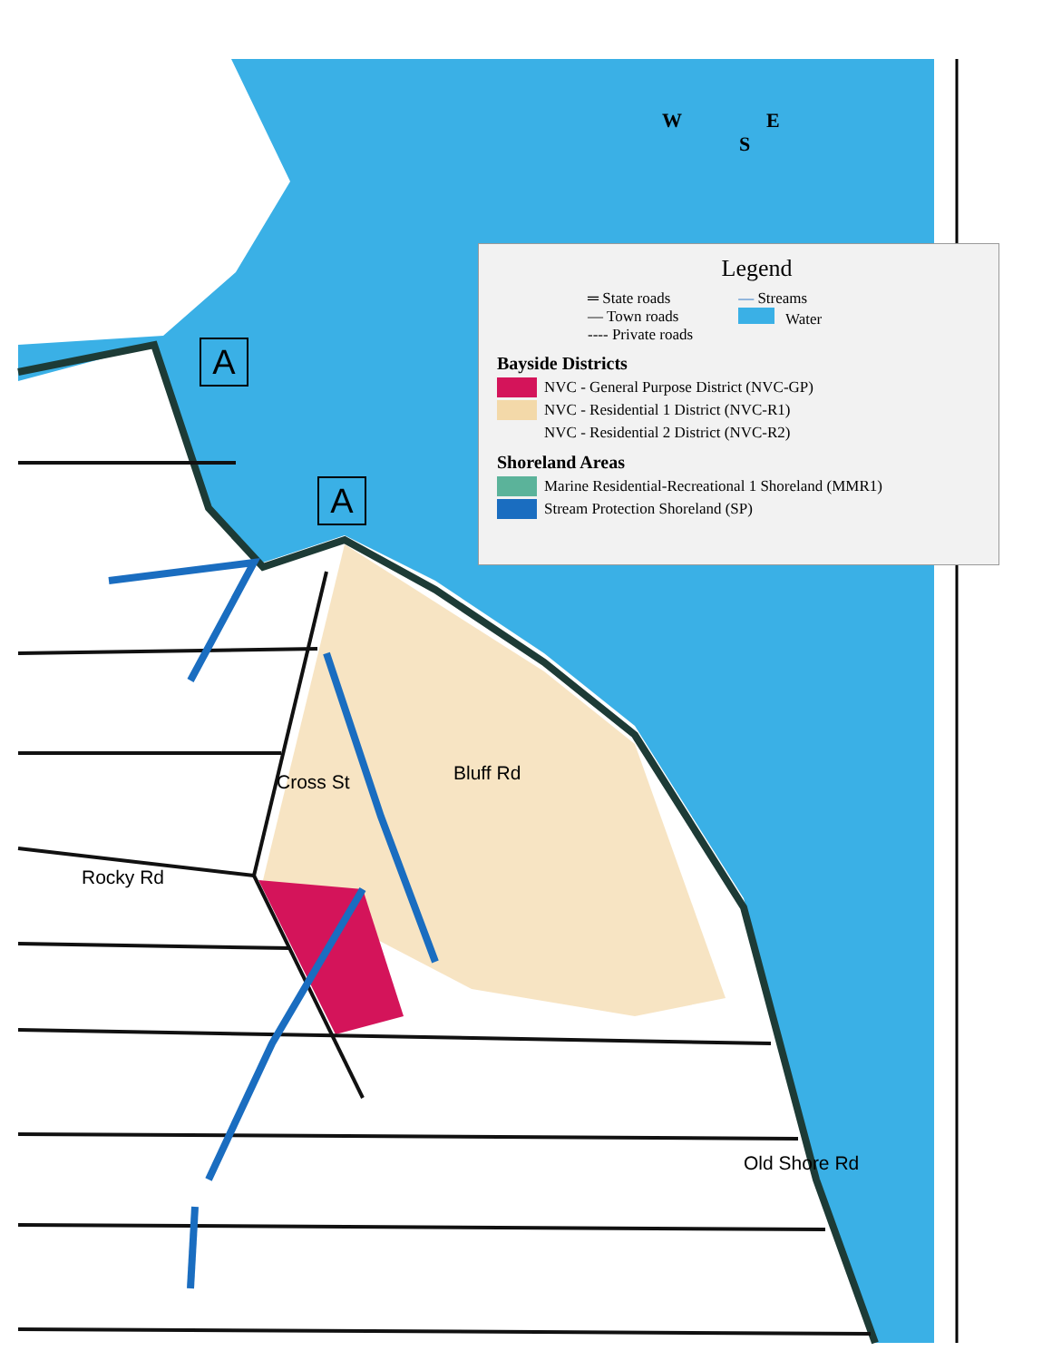W E
S
A
A
Legend
═ State roads
— Town roads
---- Private roads
— Streams
Water
Bayside Districts
NVC - General Purpose District (NVC-GP)
NVC - Residential 1 District (NVC-R1)
NVC - Residential 2 District (NVC-R2)
Shoreland Areas
Marine Residential-Recreational 1 Shoreland (MMR1)
Stream Protection Shoreland (SP)
Cross St Bluff Rd
Rocky Rd
Old Shore Rd